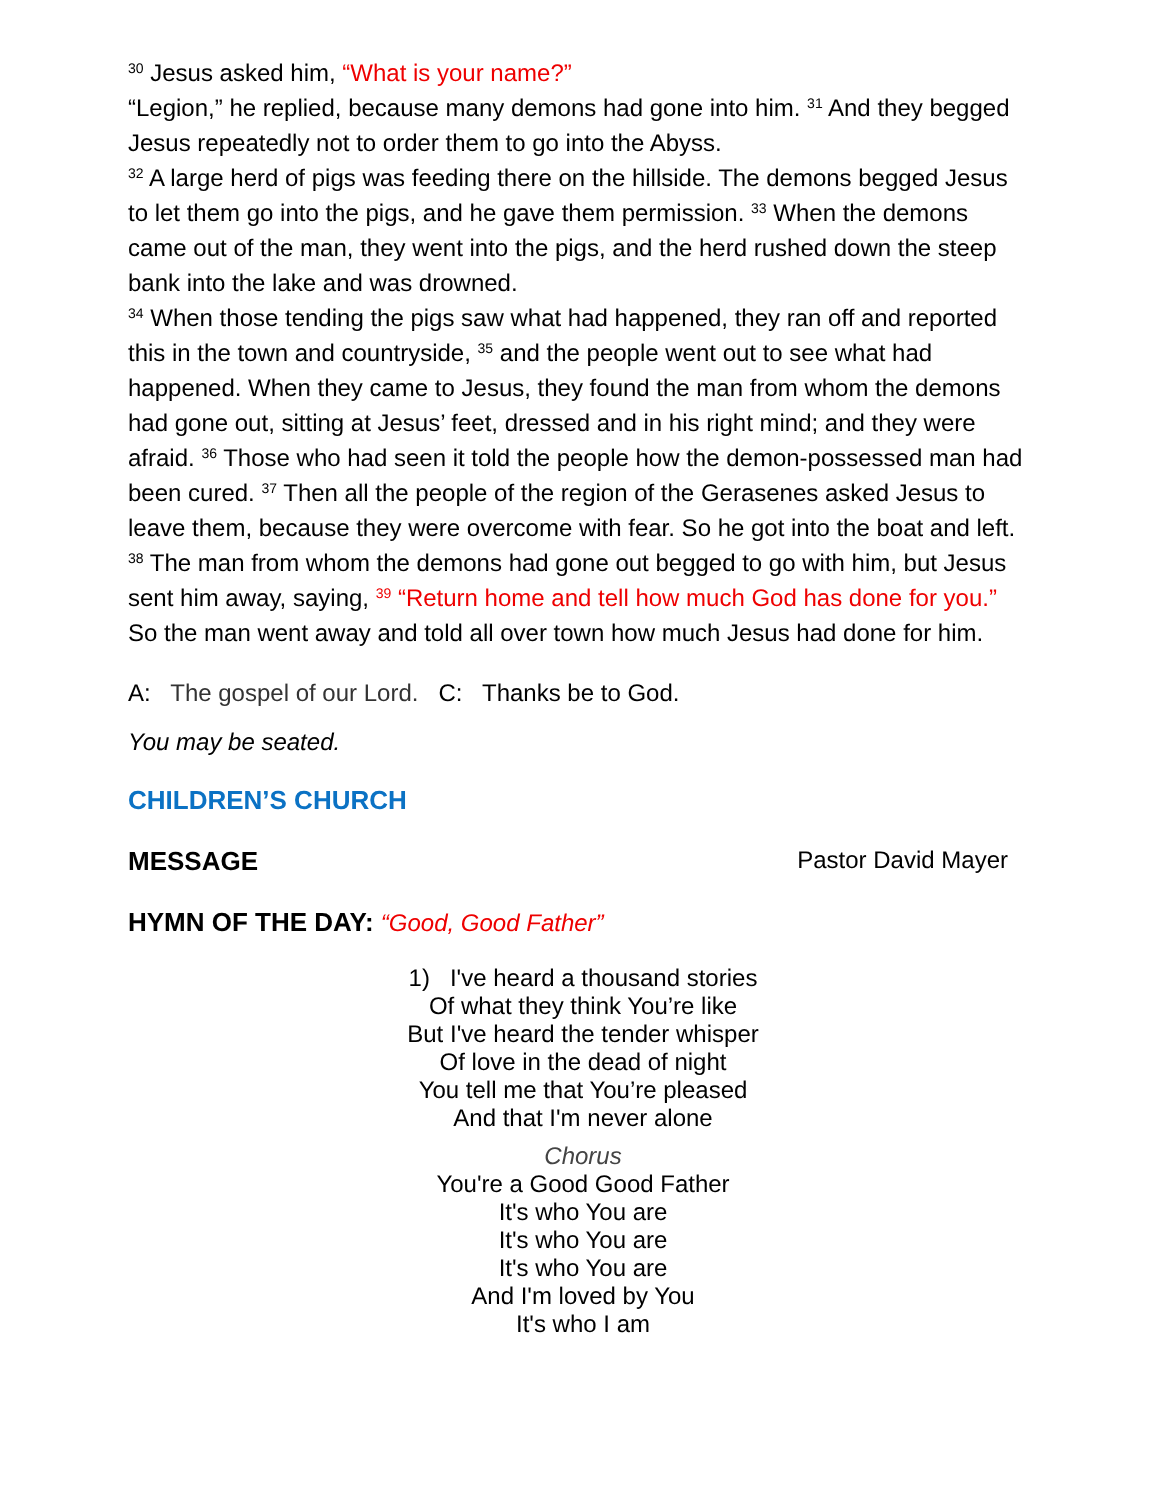<sup>30</sup> Jesus asked him, “What is your name?”
“Legion,” he replied, because many demons had gone into him. <sup>31</sup> And they begged Jesus repeatedly not to order them to go into the Abyss.
<sup>32</sup> A large herd of pigs was feeding there on the hillside. The demons begged Jesus to let them go into the pigs, and he gave them permission. <sup>33</sup> When the demons came out of the man, they went into the pigs, and the herd rushed down the steep bank into the lake and was drowned.
<sup>34</sup> When those tending the pigs saw what had happened, they ran off and reported this in the town and countryside, <sup>35</sup> and the people went out to see what had happened. When they came to Jesus, they found the man from whom the demons had gone out, sitting at Jesus’ feet, dressed and in his right mind; and they were afraid. <sup>36</sup> Those who had seen it told the people how the demon-possessed man had been cured. <sup>37</sup> Then all the people of the region of the Gerasenes asked Jesus to leave them, because they were overcome with fear. So he got into the boat and left.
<sup>38</sup> The man from whom the demons had gone out begged to go with him, but Jesus sent him away, saying, <sup>39</sup> “Return home and tell how much God has done for you.” So the man went away and told all over town how much Jesus had done for him.
A: The gospel of our Lord. C: Thanks be to God.
You may be seated.
CHILDREN’S CHURCH
MESSAGE Pastor David Mayer
HYMN OF THE DAY: “Good, Good Father”
1) I've heard a thousand stories
Of what they think You’re like
But I've heard the tender whisper
Of love in the dead of night
You tell me that You’re pleased
And that I'm never alone
Chorus
You're a Good Good Father
It's who You are
It's who You are
It's who You are
And I'm loved by You
It's who I am